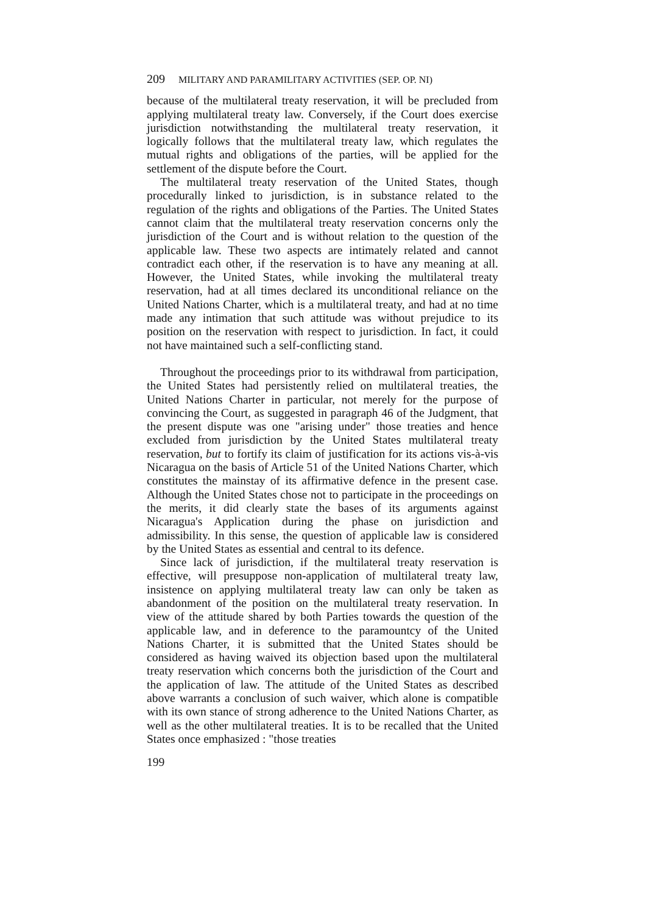209 MILITARY AND PARAMILITARY ACTIVITIES (SEP. OP. NI)
because of the multilateral treaty reservation, it will be precluded from applying multilateral treaty law. Conversely, if the Court does exercise jurisdiction notwithstanding the multilateral treaty reservation, it logically follows that the multilateral treaty law, which regulates the mutual rights and obligations of the parties, will be applied for the settlement of the dispute before the Court.
The multilateral treaty reservation of the United States, though procedurally linked to jurisdiction, is in substance related to the regulation of the rights and obligations of the Parties. The United States cannot claim that the multilateral treaty reservation concerns only the jurisdiction of the Court and is without relation to the question of the applicable law. These two aspects are intimately related and cannot contradict each other, if the reservation is to have any meaning at all. However, the United States, while invoking the multilateral treaty reservation, had at all times declared its unconditional reliance on the United Nations Charter, which is a multilateral treaty, and had at no time made any intimation that such attitude was without prejudice to its position on the reservation with respect to jurisdiction. In fact, it could not have maintained such a self-conflicting stand.
Throughout the proceedings prior to its withdrawal from participation, the United States had persistently relied on multilateral treaties, the United Nations Charter in particular, not merely for the purpose of convincing the Court, as suggested in paragraph 46 of the Judgment, that the present dispute was one "arising under" those treaties and hence excluded from jurisdiction by the United States multilateral treaty reservation, but to fortify its claim of justification for its actions vis-à-vis Nicaragua on the basis of Article 51 of the United Nations Charter, which constitutes the mainstay of its affirmative defence in the present case. Although the United States chose not to participate in the proceedings on the merits, it did clearly state the bases of its arguments against Nicaragua's Application during the phase on jurisdiction and admissibility. In this sense, the question of applicable law is considered by the United States as essential and central to its defence.
Since lack of jurisdiction, if the multilateral treaty reservation is effective, will presuppose non-application of multilateral treaty law, insistence on applying multilateral treaty law can only be taken as abandonment of the position on the multilateral treaty reservation. In view of the attitude shared by both Parties towards the question of the applicable law, and in deference to the paramountcy of the United Nations Charter, it is submitted that the United States should be considered as having waived its objection based upon the multilateral treaty reservation which concerns both the jurisdiction of the Court and the application of law. The attitude of the United States as described above warrants a conclusion of such waiver, which alone is compatible with its own stance of strong adherence to the United Nations Charter, as well as the other multilateral treaties. It is to be recalled that the United States once emphasized : "those treaties
199